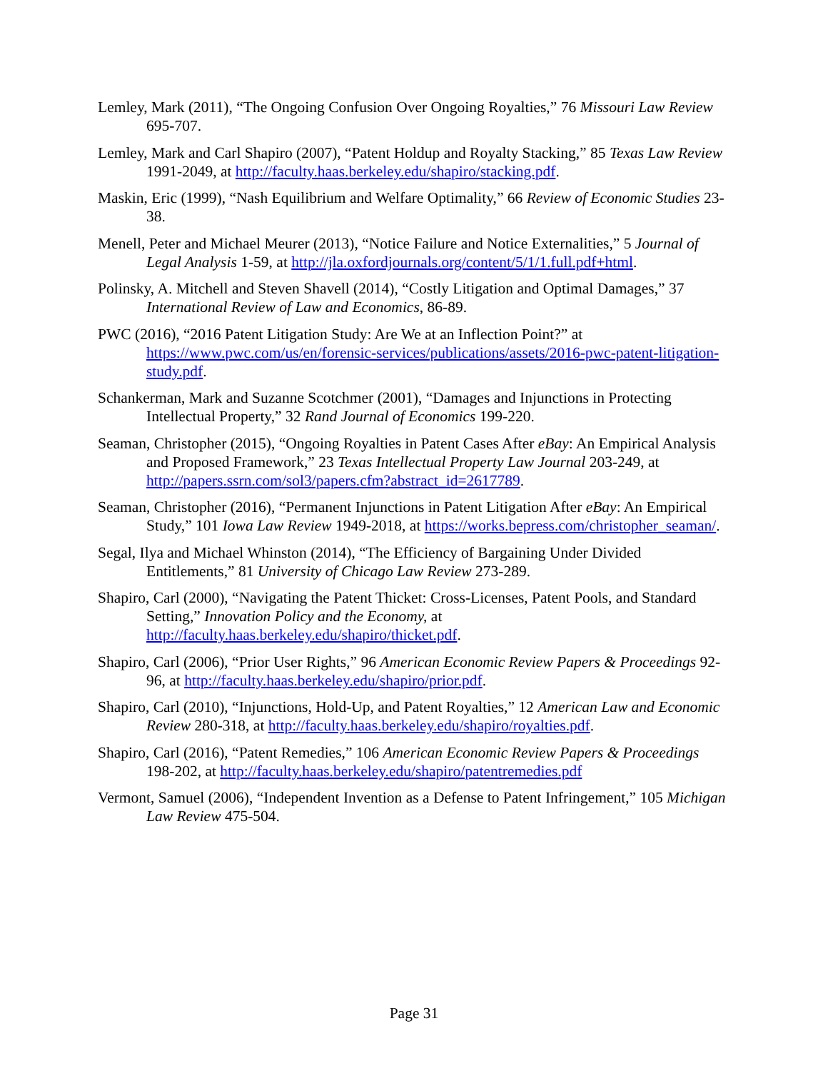Lemley, Mark (2011), “The Ongoing Confusion Over Ongoing Royalties,” 76 Missouri Law Review 695-707.
Lemley, Mark and Carl Shapiro (2007), “Patent Holdup and Royalty Stacking,” 85 Texas Law Review 1991-2049, at http://faculty.haas.berkeley.edu/shapiro/stacking.pdf.
Maskin, Eric (1999), “Nash Equilibrium and Welfare Optimality,” 66 Review of Economic Studies 23-38.
Menell, Peter and Michael Meurer (2013), “Notice Failure and Notice Externalities,” 5 Journal of Legal Analysis 1-59, at http://jla.oxfordjournals.org/content/5/1/1.full.pdf+html.
Polinsky, A. Mitchell and Steven Shavell (2014), “Costly Litigation and Optimal Damages,” 37 International Review of Law and Economics, 86-89.
PWC (2016), “2016 Patent Litigation Study: Are We at an Inflection Point?” at https://www.pwc.com/us/en/forensic-services/publications/assets/2016-pwc-patent-litigation-study.pdf.
Schankerman, Mark and Suzanne Scotchmer (2001), “Damages and Injunctions in Protecting Intellectual Property,” 32 Rand Journal of Economics 199-220.
Seaman, Christopher (2015), “Ongoing Royalties in Patent Cases After eBay: An Empirical Analysis and Proposed Framework,” 23 Texas Intellectual Property Law Journal 203-249, at http://papers.ssrn.com/sol3/papers.cfm?abstract_id=2617789.
Seaman, Christopher (2016), “Permanent Injunctions in Patent Litigation After eBay: An Empirical Study,” 101 Iowa Law Review 1949-2018, at https://works.bepress.com/christopher_seaman/.
Segal, Ilya and Michael Whinston (2014), “The Efficiency of Bargaining Under Divided Entitlements,” 81 University of Chicago Law Review 273-289.
Shapiro, Carl (2000), “Navigating the Patent Thicket: Cross-Licenses, Patent Pools, and Standard Setting,” Innovation Policy and the Economy, at http://faculty.haas.berkeley.edu/shapiro/thicket.pdf.
Shapiro, Carl (2006), “Prior User Rights,” 96 American Economic Review Papers & Proceedings 92-96, at http://faculty.haas.berkeley.edu/shapiro/prior.pdf.
Shapiro, Carl (2010), “Injunctions, Hold-Up, and Patent Royalties,” 12 American Law and Economic Review 280-318, at http://faculty.haas.berkeley.edu/shapiro/royalties.pdf.
Shapiro, Carl (2016), “Patent Remedies,” 106 American Economic Review Papers & Proceedings 198-202, at http://faculty.haas.berkeley.edu/shapiro/patentremedies.pdf
Vermont, Samuel (2006), “Independent Invention as a Defense to Patent Infringement,” 105 Michigan Law Review 475-504.
Page 31